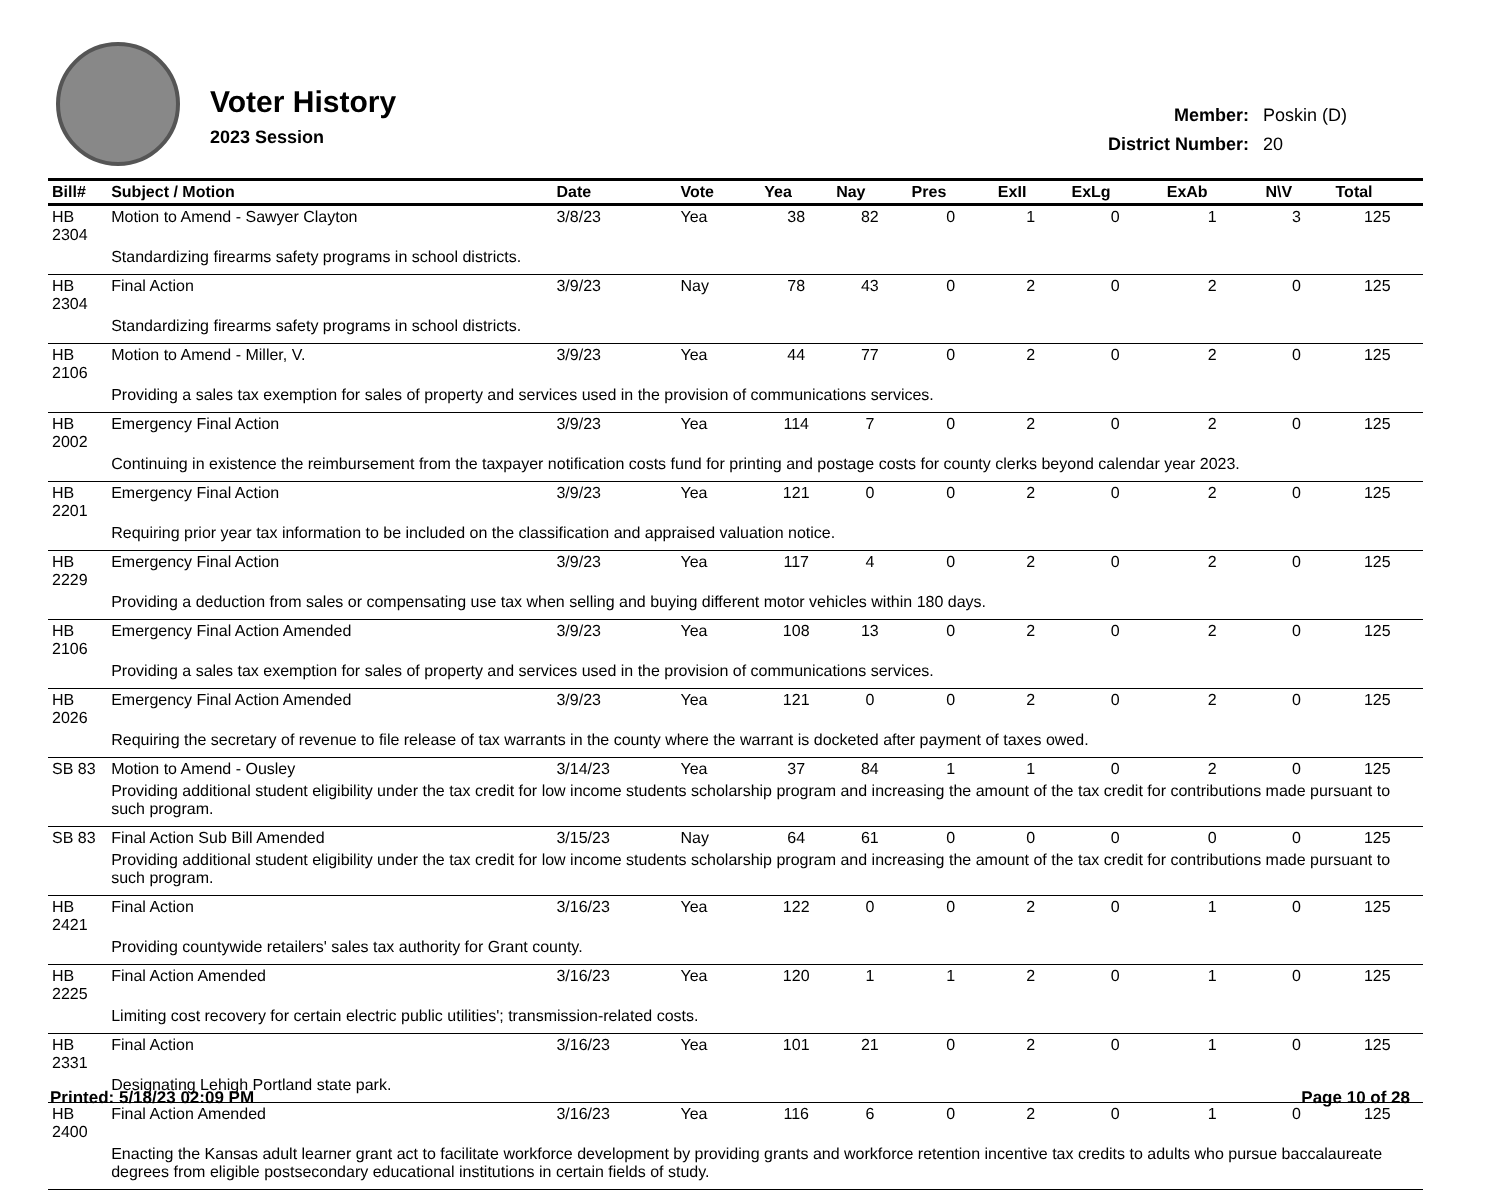Voter History
2023 Session
| Member: | Poskin (D) |
| District Number: | 20 |
| Bill# | Subject / Motion | Date | Vote | Yea | Nay | Pres | ExII | ExLg | ExAb | N\V | Total |
| --- | --- | --- | --- | --- | --- | --- | --- | --- | --- | --- | --- |
| HB 2304 | Motion to Amend - Sawyer Clayton | 3/8/23 | Yea | 38 | 82 | 0 | 1 | 0 | 1 | 3 | 125 |
| | Standardizing firearms safety programs in school districts. | | | | | | | | | | |
| HB 2304 | Final Action | 3/9/23 | Nay | 78 | 43 | 0 | 2 | 0 | 2 | 0 | 125 |
| | Standardizing firearms safety programs in school districts. | | | | | | | | | | |
| HB 2106 | Motion to Amend - Miller, V. | 3/9/23 | Yea | 44 | 77 | 0 | 2 | 0 | 2 | 0 | 125 |
| | Providing a sales tax exemption for sales of property and services used in the provision of communications services. | | | | | | | | | | |
| HB 2002 | Emergency Final Action | 3/9/23 | Yea | 114 | 7 | 0 | 2 | 0 | 2 | 0 | 125 |
| | Continuing in existence the reimbursement from the taxpayer notification costs fund for printing and postage costs for county clerks beyond calendar year 2023. | | | | | | | | | | |
| HB 2201 | Emergency Final Action | 3/9/23 | Yea | 121 | 0 | 0 | 2 | 0 | 2 | 0 | 125 |
| | Requiring prior year tax information to be included on the classification and appraised valuation notice. | | | | | | | | | | |
| HB 2229 | Emergency Final Action | 3/9/23 | Yea | 117 | 4 | 0 | 2 | 0 | 2 | 0 | 125 |
| | Providing a deduction from sales or compensating use tax when selling and buying different motor vehicles within 180 days. | | | | | | | | | | |
| HB 2106 | Emergency Final Action Amended | 3/9/23 | Yea | 108 | 13 | 0 | 2 | 0 | 2 | 0 | 125 |
| | Providing a sales tax exemption for sales of property and services used in the provision of communications services. | | | | | | | | | | |
| HB 2026 | Emergency Final Action Amended | 3/9/23 | Yea | 121 | 0 | 0 | 2 | 0 | 2 | 0 | 125 |
| | Requiring the secretary of revenue to file release of tax warrants in the county where the warrant is docketed after payment of taxes owed. | | | | | | | | | | |
| SB 83 | Motion to Amend - Ousley | 3/14/23 | Yea | 37 | 84 | 1 | 1 | 0 | 2 | 0 | 125 |
| | Providing additional student eligibility under the tax credit for low income students scholarship program and increasing the amount of the tax credit for contributions made pursuant to such program. | | | | | | | | | | |
| SB 83 | Final Action Sub Bill Amended | 3/15/23 | Nay | 64 | 61 | 0 | 0 | 0 | 0 | 0 | 125 |
| | Providing additional student eligibility under the tax credit for low income students scholarship program and increasing the amount of the tax credit for contributions made pursuant to such program. | | | | | | | | | | |
| HB 2421 | Final Action | 3/16/23 | Yea | 122 | 0 | 0 | 2 | 0 | 1 | 0 | 125 |
| | Providing countywide retailers' sales tax authority for Grant county. | | | | | | | | | | |
| HB 2225 | Final Action Amended | 3/16/23 | Yea | 120 | 1 | 1 | 2 | 0 | 1 | 0 | 125 |
| | Limiting cost recovery for certain electric public utilities'; transmission-related costs. | | | | | | | | | | |
| HB 2331 | Final Action | 3/16/23 | Yea | 101 | 21 | 0 | 2 | 0 | 1 | 0 | 125 |
| | Designating Lehigh Portland state park. | | | | | | | | | | |
| HB 2400 | Final Action Amended | 3/16/23 | Yea | 116 | 6 | 0 | 2 | 0 | 1 | 0 | 125 |
| | Enacting the Kansas adult learner grant act to facilitate workforce development by providing grants and workforce retention incentive tax credits to adults who pursue baccalaureate degrees from eligible postsecondary educational institutions in certain fields of study. | | | | | | | | | | |
Printed: 5/18/23 02:09 PM Page 10 of 28